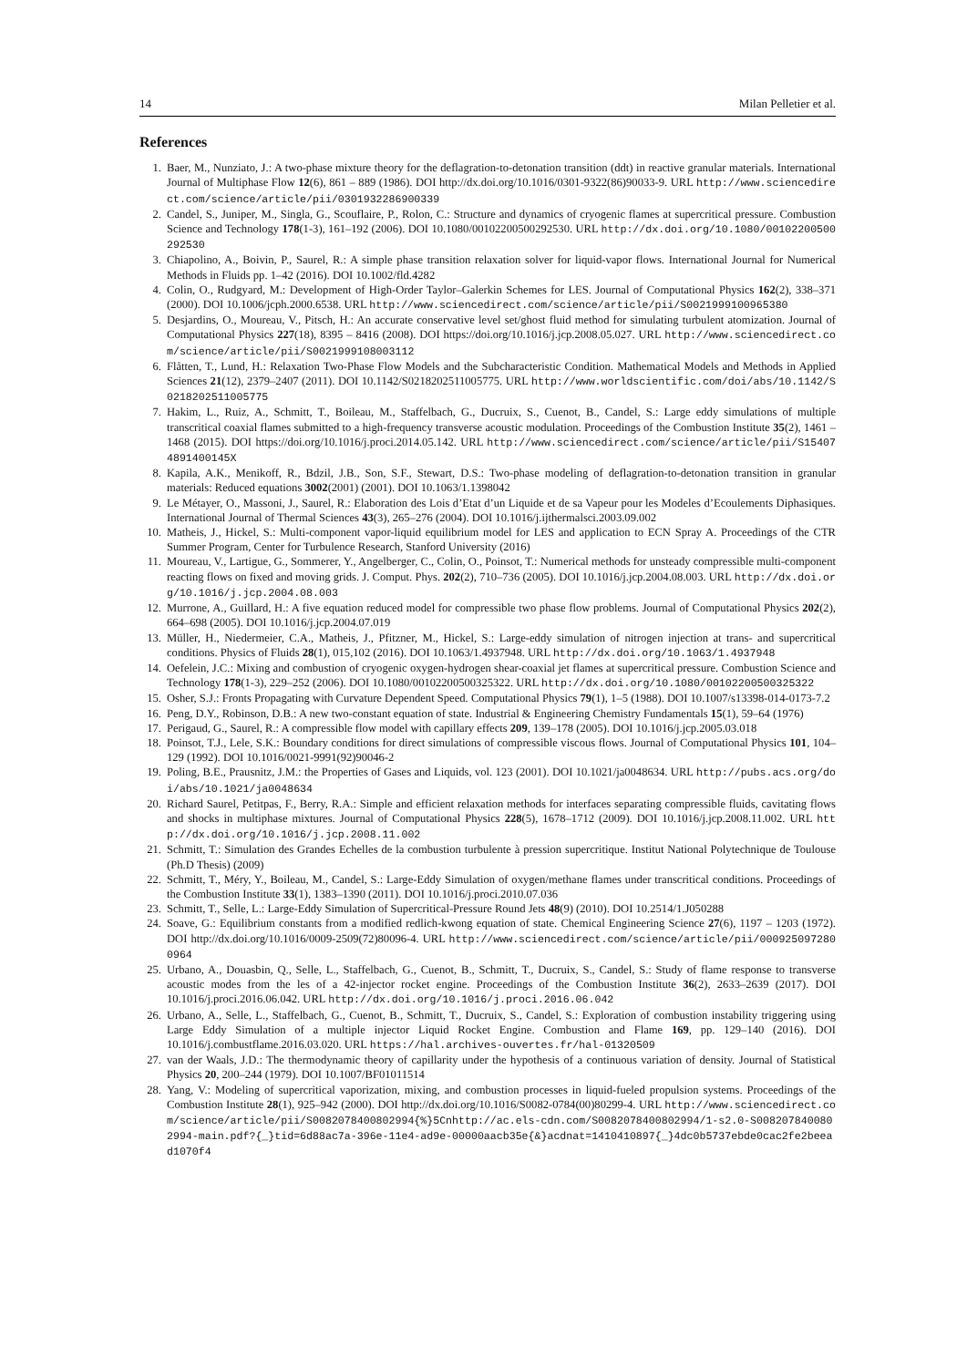14 Milan Pelletier et al.
References
1. Baer, M., Nunziato, J.: A two-phase mixture theory for the deflagration-to-detonation transition (ddt) in reactive granular materials. International Journal of Multiphase Flow 12(6), 861 – 889 (1986). DOI http://dx.doi.org/10.1016/0301-9322(86)90033-9. URL http://www.sciencedirect.com/science/article/pii/0301932286900339
2. Candel, S., Juniper, M., Singla, G., Scouflaire, P., Rolon, C.: Structure and dynamics of cryogenic flames at supercritical pressure. Combustion Science and Technology 178(1-3), 161–192 (2006). DOI 10.1080/00102200500292530. URL http://dx.doi.org/10.1080/00102200500292530
3. Chiapolino, A., Boivin, P., Saurel, R.: A simple phase transition relaxation solver for liquid-vapor flows. International Journal for Numerical Methods in Fluids pp. 1–42 (2016). DOI 10.1002/fld.4282
4. Colin, O., Rudgyard, M.: Development of High-Order Taylor–Galerkin Schemes for LES. Journal of Computational Physics 162(2), 338–371 (2000). DOI 10.1006/jcph.2000.6538. URL http://www.sciencedirect.com/science/article/pii/S0021999100965380
5. Desjardins, O., Moureau, V., Pitsch, H.: An accurate conservative level set/ghost fluid method for simulating turbulent atomization. Journal of Computational Physics 227(18), 8395 – 8416 (2008). DOI https://doi.org/10.1016/j.jcp.2008.05.027. URL http://www.sciencedirect.com/science/article/pii/S0021999108003112
6. Flåtten, T., Lund, H.: Relaxation Two-Phase Flow Models and the Subcharacteristic Condition. Mathematical Models and Methods in Applied Sciences 21(12), 2379–2407 (2011). DOI 10.1142/S0218202511005775. URL http://www.worldscientific.com/doi/abs/10.1142/S0218202511005775
7. Hakim, L., Ruiz, A., Schmitt, T., Boileau, M., Staffelbach, G., Ducruix, S., Cuenot, B., Candel, S.: Large eddy simulations of multiple transcritical coaxial flames submitted to a high-frequency transverse acoustic modulation. Proceedings of the Combustion Institute 35(2), 1461 – 1468 (2015). DOI https://doi.org/10.1016/j.proci.2014.05.142. URL http://www.sciencedirect.com/science/article/pii/S154074891400145X
8. Kapila, A.K., Menikoff, R., Bdzil, J.B., Son, S.F., Stewart, D.S.: Two-phase modeling of deflagration-to-detonation transition in granular materials: Reduced equations 3002(2001) (2001). DOI 10.1063/1.1398042
9. Le Métayer, O., Massoni, J., Saurel, R.: Elaboration des Lois d’Etat d’un Liquide et de sa Vapeur pour les Modeles d’Ecoulements Diphasiques. International Journal of Thermal Sciences 43(3), 265–276 (2004). DOI 10.1016/j.ijthermalsci.2003.09.002
10. Matheis, J., Hickel, S.: Multi-component vapor-liquid equilibrium model for LES and application to ECN Spray A. Proceedings of the CTR Summer Program, Center for Turbulence Research, Stanford University (2016)
11. Moureau, V., Lartigue, G., Sommerer, Y., Angelberger, C., Colin, O., Poinsot, T.: Numerical methods for unsteady compressible multi-component reacting flows on fixed and moving grids. J. Comput. Phys. 202(2), 710–736 (2005). DOI 10.1016/j.jcp.2004.08.003. URL http://dx.doi.org/10.1016/j.jcp.2004.08.003
12. Murrone, A., Guillard, H.: A five equation reduced model for compressible two phase flow problems. Journal of Computational Physics 202(2), 664–698 (2005). DOI 10.1016/j.jcp.2004.07.019
13. Müller, H., Niedermeier, C.A., Matheis, J., Pfitzner, M., Hickel, S.: Large-eddy simulation of nitrogen injection at trans- and supercritical conditions. Physics of Fluids 28(1), 015,102 (2016). DOI 10.1063/1.4937948. URL http://dx.doi.org/10.1063/1.4937948
14. Oefelein, J.C.: Mixing and combustion of cryogenic oxygen-hydrogen shear-coaxial jet flames at supercritical pressure. Combustion Science and Technology 178(1-3), 229–252 (2006). DOI 10.1080/00102200500325322. URL http://dx.doi.org/10.1080/00102200500325322
15. Osher, S.J.: Fronts Propagating with Curvature Dependent Speed. Computational Physics 79(1), 1–5 (1988). DOI 10.1007/s13398-014-0173-7.2
16. Peng, D.Y., Robinson, D.B.: A new two-constant equation of state. Industrial & Engineering Chemistry Fundamentals 15(1), 59–64 (1976)
17. Perigaud, G., Saurel, R.: A compressible flow model with capillary effects 209, 139–178 (2005). DOI 10.1016/j.jcp.2005.03.018
18. Poinsot, T.J., Lele, S.K.: Boundary conditions for direct simulations of compressible viscous flows. Journal of Computational Physics 101, 104–129 (1992). DOI 10.1016/0021-9991(92)90046-2
19. Poling, B.E., Prausnitz, J.M.: the Properties of Gases and Liquids, vol. 123 (2001). DOI 10.1021/ja0048634. URL http://pubs.acs.org/doi/abs/10.1021/ja0048634
20. Richard Saurel, Petitpas, F., Berry, R.A.: Simple and efficient relaxation methods for interfaces separating compressible fluids, cavitating flows and shocks in multiphase mixtures. Journal of Computational Physics 228(5), 1678–1712 (2009). DOI 10.1016/j.jcp.2008.11.002. URL http://dx.doi.org/10.1016/j.jcp.2008.11.002
21. Schmitt, T.: Simulation des Grandes Echelles de la combustion turbulente à pression supercritique. Institut National Polytechnique de Toulouse (Ph.D Thesis) (2009)
22. Schmitt, T., Méry, Y., Boileau, M., Candel, S.: Large-Eddy Simulation of oxygen/methane flames under transcritical conditions. Proceedings of the Combustion Institute 33(1), 1383–1390 (2011). DOI 10.1016/j.proci.2010.07.036
23. Schmitt, T., Selle, L.: Large-Eddy Simulation of Supercritical-Pressure Round Jets 48(9) (2010). DOI 10.2514/1.J050288
24. Soave, G.: Equilibrium constants from a modified redlich-kwong equation of state. Chemical Engineering Science 27(6), 1197 – 1203 (1972). DOI http://dx.doi.org/10.1016/0009-2509(72)80096-4. URL http://www.sciencedirect.com/science/article/pii/0009250972800964
25. Urbano, A., Douasbin, Q., Selle, L., Staffelbach, G., Cuenot, B., Schmitt, T., Ducruix, S., Candel, S.: Study of flame response to transverse acoustic modes from the les of a 42-injector rocket engine. Proceedings of the Combustion Institute 36(2), 2633–2639 (2017). DOI 10.1016/j.proci.2016.06.042. URL http://dx.doi.org/10.1016/j.proci.2016.06.042
26. Urbano, A., Selle, L., Staffelbach, G., Cuenot, B., Schmitt, T., Ducruix, S., Candel, S.: Exploration of combustion instability triggering using Large Eddy Simulation of a multiple injector Liquid Rocket Engine. Combustion and Flame 169, pp. 129–140 (2016). DOI 10.1016/j.combustflame.2016.03.020. URL https://hal.archives-ouvertes.fr/hal-01320509
27. van der Waals, J.D.: The thermodynamic theory of capillarity under the hypothesis of a continuous variation of density. Journal of Statistical Physics 20, 200–244 (1979). DOI 10.1007/BF01011514
28. Yang, V.: Modeling of supercritical vaporization, mixing, and combustion processes in liquid-fueled propulsion systems. Proceedings of the Combustion Institute 28(1), 925–942 (2000). DOI http://dx.doi.org/10.1016/S0082-0784(00)80299-4. URL http://www.sciencedirect.com/science/article/pii/S0082078400802994{%}5Cnhttp://ac.els-cdn.com/S0082078400802994/1-s2.0-S0082078400802994-main.pdf?{_}tid=6d88ac7a-396e-11e4-ad9e-00000aacb35e{&}acdnat=1410410897{_}4dc0b5737ebde0cac2fe2beead1070f4